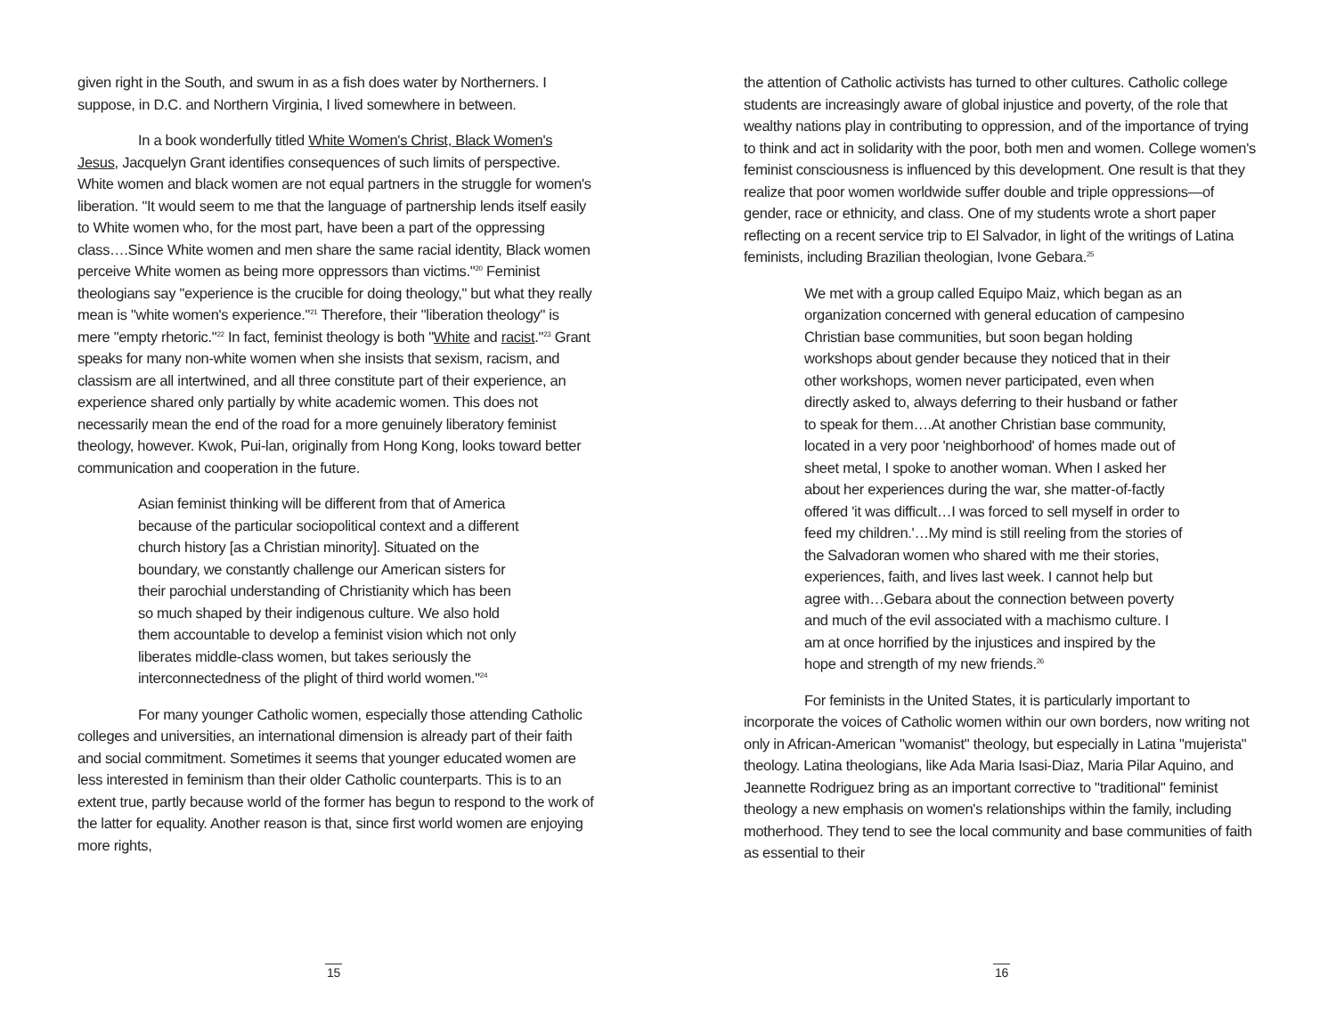given right in the South, and swum in as a fish does water by Northerners. I suppose, in D.C. and Northern Virginia, I lived somewhere in between.
In a book wonderfully titled White Women's Christ, Black Women's Jesus, Jacquelyn Grant identifies consequences of such limits of perspective. White women and black women are not equal partners in the struggle for women's liberation. "It would seem to me that the language of partnership lends itself easily to White women who, for the most part, have been a part of the oppressing class….Since White women and men share the same racial identity, Black women perceive White women as being more oppressors than victims."<sup>20</sup> Feminist theologians say "experience is the crucible for doing theology," but what they really mean is "white women's experience."<sup>21</sup> Therefore, their "liberation theology" is mere "empty rhetoric."<sup>22</sup> In fact, feminist theology is both "White and racist."<sup>23</sup> Grant speaks for many non-white women when she insists that sexism, racism, and classism are all intertwined, and all three constitute part of their experience, an experience shared only partially by white academic women. This does not necessarily mean the end of the road for a more genuinely liberatory feminist theology, however. Kwok, Pui-lan, originally from Hong Kong, looks toward better communication and cooperation in the future.
Asian feminist thinking will be different from that of America because of the particular sociopolitical context and a different church history [as a Christian minority]. Situated on the boundary, we constantly challenge our American sisters for their parochial understanding of Christianity which has been so much shaped by their indigenous culture. We also hold them accountable to develop a feminist vision which not only liberates middle-class women, but takes seriously the interconnectedness of the plight of third world women."<sup>24</sup>
For many younger Catholic women, especially those attending Catholic colleges and universities, an international dimension is already part of their faith and social commitment. Sometimes it seems that younger educated women are less interested in feminism than their older Catholic counterparts. This is to an extent true, partly because world of the former has begun to respond to the work of the latter for equality. Another reason is that, since first world women are enjoying more rights,
15
the attention of Catholic activists has turned to other cultures. Catholic college students are increasingly aware of global injustice and poverty, of the role that wealthy nations play in contributing to oppression, and of the importance of trying to think and act in solidarity with the poor, both men and women. College women's feminist consciousness is influenced by this development. One result is that they realize that poor women worldwide suffer double and triple oppressions—of gender, race or ethnicity, and class. One of my students wrote a short paper reflecting on a recent service trip to El Salvador, in light of the writings of Latina feminists, including Brazilian theologian, Ivone Gebara.<sup>25</sup>
We met with a group called Equipo Maiz, which began as an organization concerned with general education of campesino Christian base communities, but soon began holding workshops about gender because they noticed that in their other workshops, women never participated, even when directly asked to, always deferring to their husband or father to speak for them….At another Christian base community, located in a very poor 'neighborhood' of homes made out of sheet metal, I spoke to another woman. When I asked her about her experiences during the war, she matter-of-factly offered 'it was difficult…I was forced to sell myself in order to feed my children.'…My mind is still reeling from the stories of the Salvadoran women who shared with me their stories, experiences, faith, and lives last week. I cannot help but agree with…Gebara about the connection between poverty and much of the evil associated with a machismo culture. I am at once horrified by the injustices and inspired by the hope and strength of my new friends.<sup>26</sup>
For feminists in the United States, it is particularly important to incorporate the voices of Catholic women within our own borders, now writing not only in African-American "womanist" theology, but especially in Latina "mujerista" theology. Latina theologians, like Ada Maria Isasi-Diaz, Maria Pilar Aquino, and Jeannette Rodriguez bring as an important corrective to "traditional" feminist theology a new emphasis on women's relationships within the family, including motherhood. They tend to see the local community and base communities of faith as essential to their
16